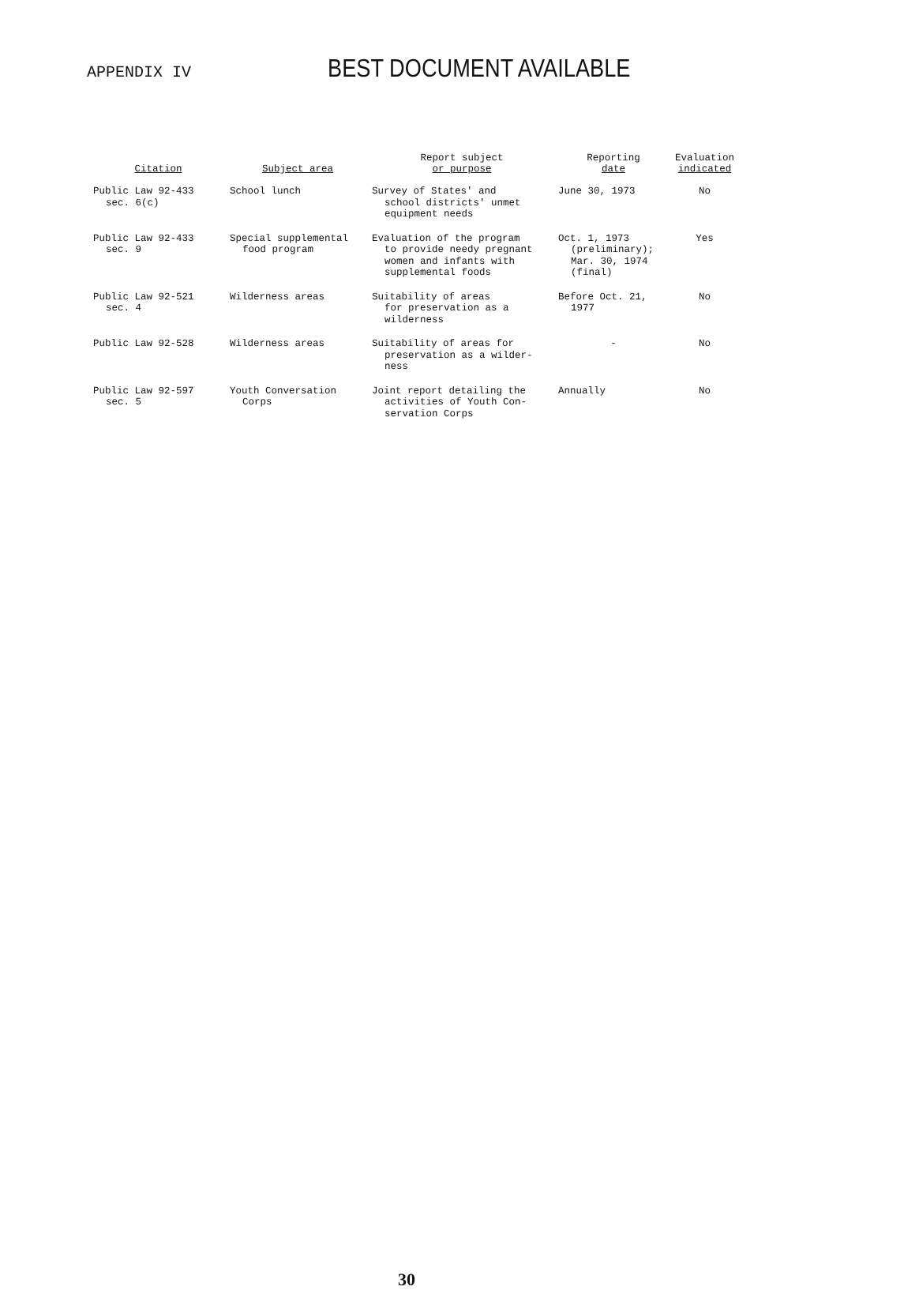APPENDIX IV
BEST DOCUMENT AVAILABLE
| Citation | Subject area | Report subject or purpose | Reporting date | Evaluation indicated |
| --- | --- | --- | --- | --- |
| Public Law 92-433 sec. 6(c) | School lunch | Survey of States' and school districts' unmet equipment needs | June 30, 1973 | No |
| Public Law 92-433 sec. 9 | Special supplemental food program | Evaluation of the program to provide needy pregnant women and infants with supplemental foods | Oct. 1, 1973 (preliminary); Mar. 30, 1974 (final) | Yes |
| Public Law 92-521 sec. 4 | Wilderness areas | Suitability of areas for preservation as a wilderness | Before Oct. 21, 1977 | No |
| Public Law 92-528 | Wilderness areas | Suitability of areas for preservation as a wilder- ness | - | No |
| Public Law 92-597 sec. 5 | Youth Conversation Corps | Joint report detailing the activities of Youth Con- servation Corps | Annually | No |
30